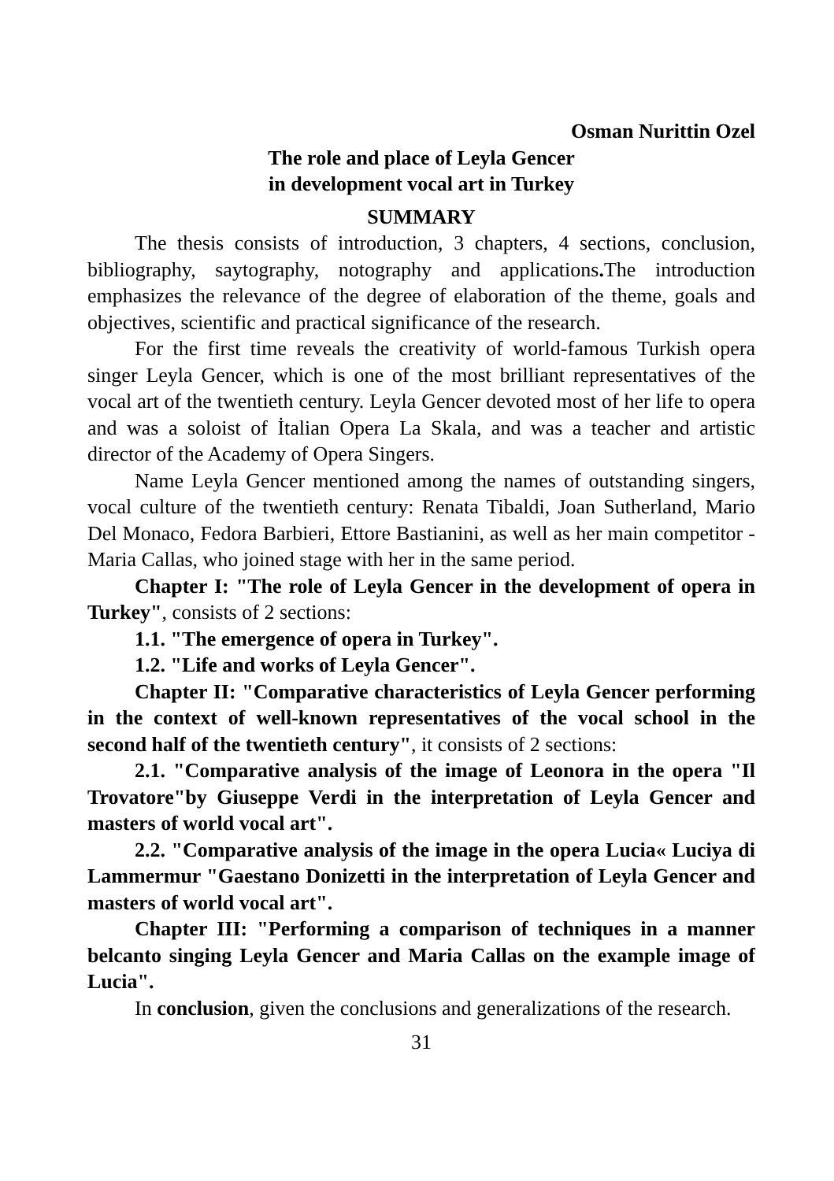Osman Nurittin Ozel
The role and place of Leyla Gencer
in development vocal art in Turkey
SUMMARY
The thesis consists of introduction, 3 chapters, 4 sections, conclusion, bibliography, saytography, notography and applications. The introduction emphasizes the relevance of the degree of elaboration of the theme, goals and objectives, scientific and practical significance of the research.
For the first time reveals the creativity of world-famous Turkish opera singer Leyla Gencer, which is one of the most brilliant representatives of the vocal art of the twentieth century. Leyla Gencer devoted most of her life to opera and was a soloist of İtalian Opera La Skala, and was a teacher and artistic director of the Academy of Opera Singers.
Name Leyla Gencer mentioned among the names of outstanding singers, vocal culture of the twentieth century: Renata Tibaldi, Joan Sutherland, Mario Del Monaco, Fedora Barbieri, Ettore Bastianini, as well as her main competitor - Maria Callas, who joined stage with her in the same period.
Chapter I: "The role of Leyla Gencer in the development of opera in Turkey", consists of 2 sections:
1.1. "The emergence of opera in Turkey".
1.2. "Life and works of Leyla Gencer".
Chapter II: "Comparative characteristics of Leyla Gencer performing in the context of well-known representatives of the vocal school in the second half of the twentieth century", it consists of 2 sections:
2.1. "Comparative analysis of the image of Leonora in the opera "Il Trovatore"by Giuseppe Verdi in the interpretation of Leyla Gencer and masters of world vocal art".
2.2. "Comparative analysis of the image in the opera Lucia« Luciya di Lammermur "Gaestano Donizetti in the interpretation of Leyla Gencer and masters of world vocal art".
Chapter III: "Performing a comparison of techniques in a manner belcanto singing Leyla Gencer and Maria Callas on the example image of Lucia".
In conclusion, given the conclusions and generalizations of the research.
31